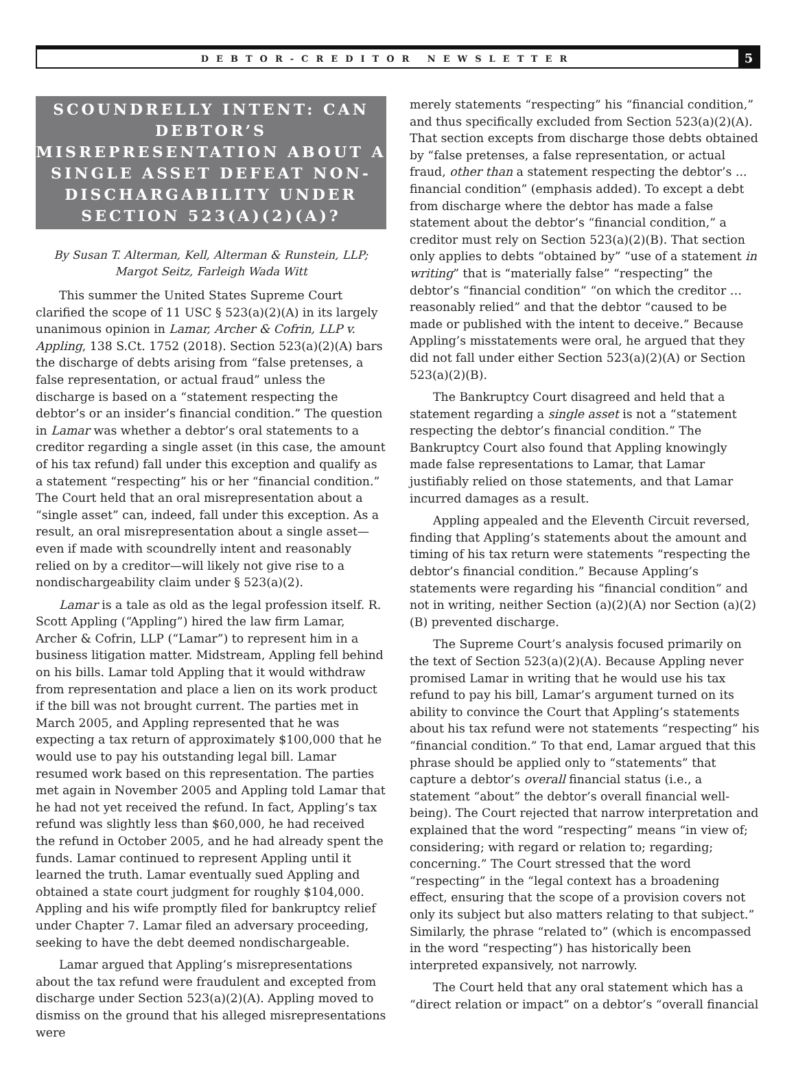DEBTOR-CREDITOR NEWSLETTER
5
SCOUNDRELLY INTENT: CAN DEBTOR’S MISREPRESENTATION ABOUT A SINGLE ASSET DEFEAT NON-DISCHARGABILITY UNDER SECTION 523(A)(2)(A)?
By Susan T. Alterman, Kell, Alterman & Runstein, LLP;
Margot Seitz, Farleigh Wada Witt
This summer the United States Supreme Court clarified the scope of 11 USC § 523(a)(2)(A) in its largely unanimous opinion in Lamar, Archer & Cofrin, LLP v. Appling, 138 S.Ct. 1752 (2018). Section 523(a)(2)(A) bars the discharge of debts arising from “false pretenses, a false representation, or actual fraud” unless the discharge is based on a “statement respecting the debtor’s or an insider’s financial condition.” The question in Lamar was whether a debtor’s oral statements to a creditor regarding a single asset (in this case, the amount of his tax refund) fall under this exception and qualify as a statement “respecting” his or her “financial condition.” The Court held that an oral misrepresentation about a “single asset” can, indeed, fall under this exception. As a result, an oral misrepresentation about a single asset—even if made with scoundrelly intent and reasonably relied on by a creditor—will likely not give rise to a nondischargeability claim under § 523(a)(2).
Lamar is a tale as old as the legal profession itself. R. Scott Appling (“Appling”) hired the law firm Lamar, Archer & Cofrin, LLP (“Lamar”) to represent him in a business litigation matter. Midstream, Appling fell behind on his bills. Lamar told Appling that it would withdraw from representation and place a lien on its work product if the bill was not brought current. The parties met in March 2005, and Appling represented that he was expecting a tax return of approximately $100,000 that he would use to pay his outstanding legal bill. Lamar resumed work based on this representation. The parties met again in November 2005 and Appling told Lamar that he had not yet received the refund. In fact, Appling’s tax refund was slightly less than $60,000, he had received the refund in October 2005, and he had already spent the funds. Lamar continued to represent Appling until it learned the truth. Lamar eventually sued Appling and obtained a state court judgment for roughly $104,000. Appling and his wife promptly filed for bankruptcy relief under Chapter 7. Lamar filed an adversary proceeding, seeking to have the debt deemed nondischargeable.
Lamar argued that Appling’s misrepresentations about the tax refund were fraudulent and excepted from discharge under Section 523(a)(2)(A). Appling moved to dismiss on the ground that his alleged misrepresentations were
merely statements “respecting” his “financial condition,” and thus specifically excluded from Section 523(a)(2)(A). That section excepts from discharge those debts obtained by “false pretenses, a false representation, or actual fraud, other than a statement respecting the debtor’s ... financial condition” (emphasis added). To except a debt from discharge where the debtor has made a false statement about the debtor’s “financial condition,” a creditor must rely on Section 523(a)(2)(B). That section only applies to debts “obtained by” “use of a statement in writing” that is “materially false” “respecting” the debtor’s “financial condition” “on which the creditor … reasonably relied” and that the debtor “caused to be made or published with the intent to deceive.” Because Appling’s misstatements were oral, he argued that they did not fall under either Section 523(a)(2)(A) or Section 523(a)(2)(B).
The Bankruptcy Court disagreed and held that a statement regarding a single asset is not a “statement respecting the debtor’s financial condition.” The Bankruptcy Court also found that Appling knowingly made false representations to Lamar, that Lamar justifiably relied on those statements, and that Lamar incurred damages as a result.
Appling appealed and the Eleventh Circuit reversed, finding that Appling’s statements about the amount and timing of his tax return were statements “respecting the debtor’s financial condition.” Because Appling’s statements were regarding his “financial condition” and not in writing, neither Section (a)(2)(A) nor Section (a)(2)(B) prevented discharge.
The Supreme Court’s analysis focused primarily on the text of Section 523(a)(2)(A). Because Appling never promised Lamar in writing that he would use his tax refund to pay his bill, Lamar’s argument turned on its ability to convince the Court that Appling’s statements about his tax refund were not statements “respecting” his “financial condition.” To that end, Lamar argued that this phrase should be applied only to “statements” that capture a debtor’s overall financial status (i.e., a statement “about” the debtor’s overall financial well-being). The Court rejected that narrow interpretation and explained that the word “respecting” means “in view of; considering; with regard or relation to; regarding; concerning.” The Court stressed that the word “respecting” in the “legal context has a broadening effect, ensuring that the scope of a provision covers not only its subject but also matters relating to that subject.” Similarly, the phrase “related to” (which is encompassed in the word “respecting”) has historically been interpreted expansively, not narrowly.
The Court held that any oral statement which has a “direct relation or impact” on a debtor’s “overall financial